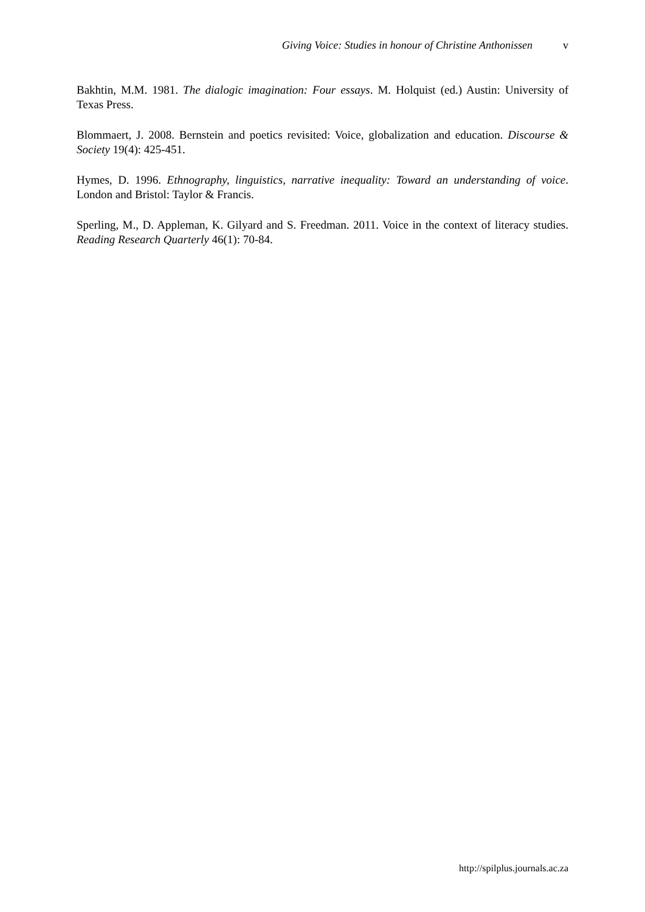Giving Voice: Studies in honour of Christine Anthonissen v
Bakhtin, M.M. 1981. The dialogic imagination: Four essays. M. Holquist (ed.) Austin: University of Texas Press.
Blommaert, J. 2008. Bernstein and poetics revisited: Voice, globalization and education. Discourse & Society 19(4): 425-451.
Hymes, D. 1996. Ethnography, linguistics, narrative inequality: Toward an understanding of voice. London and Bristol: Taylor & Francis.
Sperling, M., D. Appleman, K. Gilyard and S. Freedman. 2011. Voice in the context of literacy studies. Reading Research Quarterly 46(1): 70-84.
http://spilplus.journals.ac.za